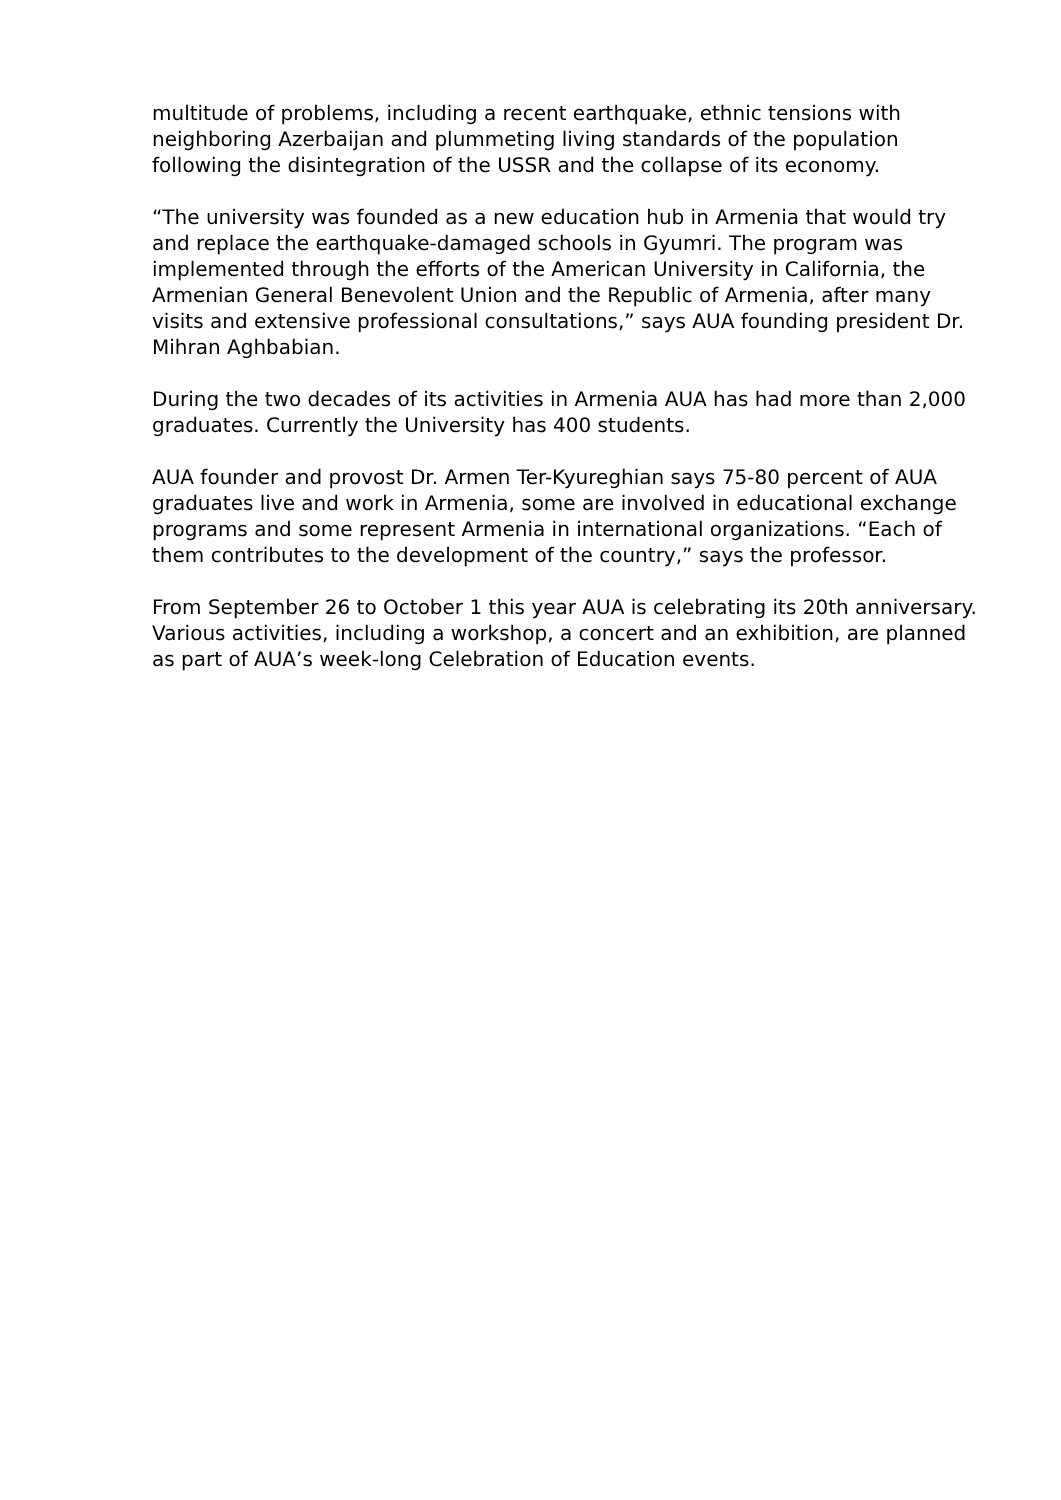multitude of problems, including a recent earthquake, ethnic tensions with neighboring Azerbaijan and plummeting living standards of the population following the disintegration of the USSR and the collapse of its economy.
“The university was founded as a new education hub in Armenia that would try and replace the earthquake-damaged schools in Gyumri. The program was implemented through the efforts of the American University in California, the Armenian General Benevolent Union and the Republic of Armenia, after many visits and extensive professional consultations,” says AUA founding president Dr. Mihran Aghbabian.
During the two decades of its activities in Armenia AUA has had more than 2,000 graduates. Currently the University has 400 students.
AUA founder and provost Dr. Armen Ter-Kyureghian says 75-80 percent of AUA graduates live and work in Armenia, some are involved in educational exchange programs and some represent Armenia in international organizations. “Each of them contributes to the development of the country,” says the professor.
From September 26 to October 1 this year AUA is celebrating its 20th anniversary. Various activities, including a workshop, a concert and an exhibition, are planned as part of AUA’s week-long Celebration of Education events.